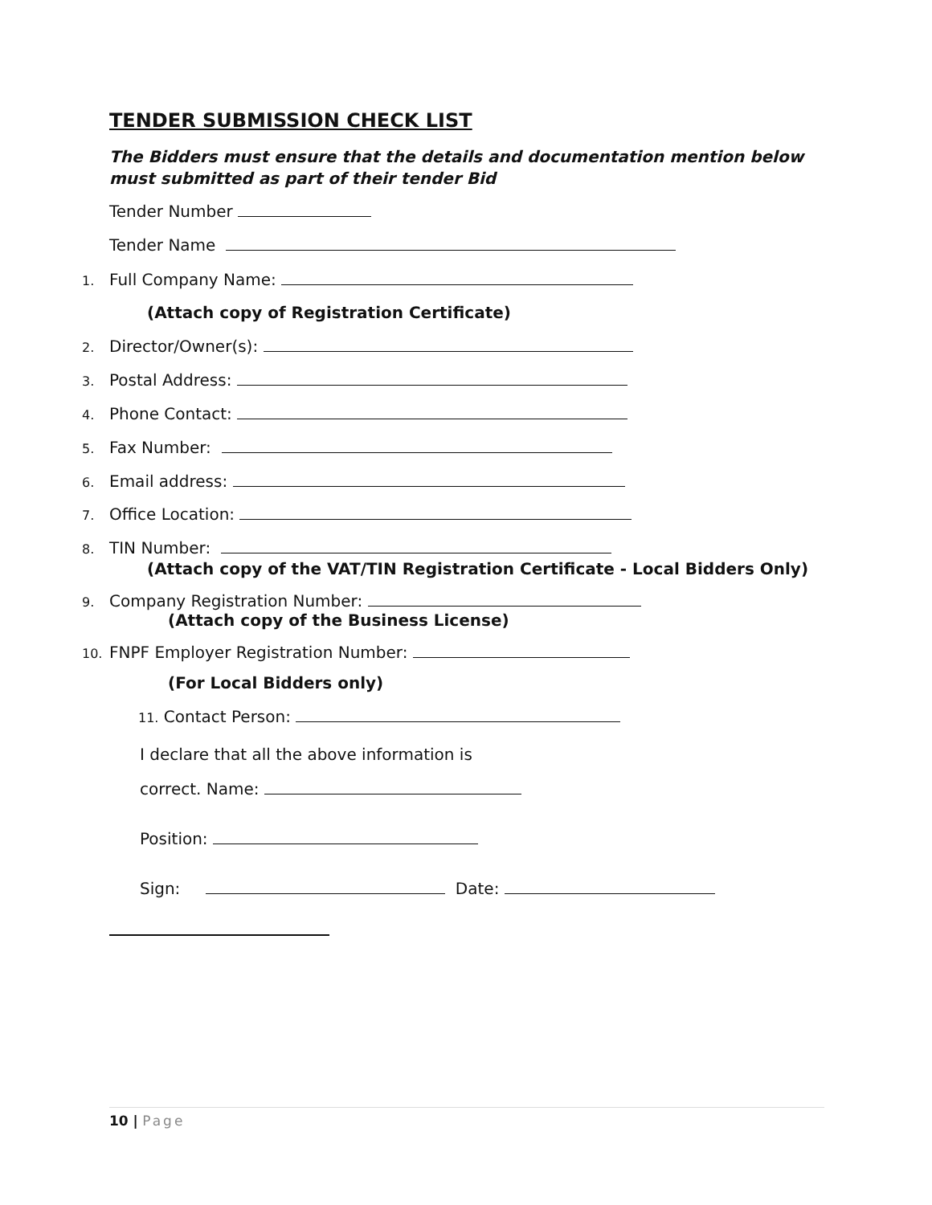TENDER SUBMISSION CHECK LIST
The Bidders must ensure that the details and documentation mention below must submitted as part of their tender Bid
Tender Number
Tender Name
1. Full Company Name:
(Attach copy of Registration Certificate)
2. Director/Owner(s):
3. Postal Address:
4. Phone Contact:
5. Fax Number:
6. Email address:
7. Office Location:
8. TIN Number:
(Attach copy of the VAT/TIN Registration Certificate - Local Bidders Only)
9. Company Registration Number:
(Attach copy of the Business License)
10. FNPF Employer Registration Number:
(For Local Bidders only)
11. Contact Person:
I declare that all the above information is
correct. Name:
Position:
Sign: Date:
10 | Page